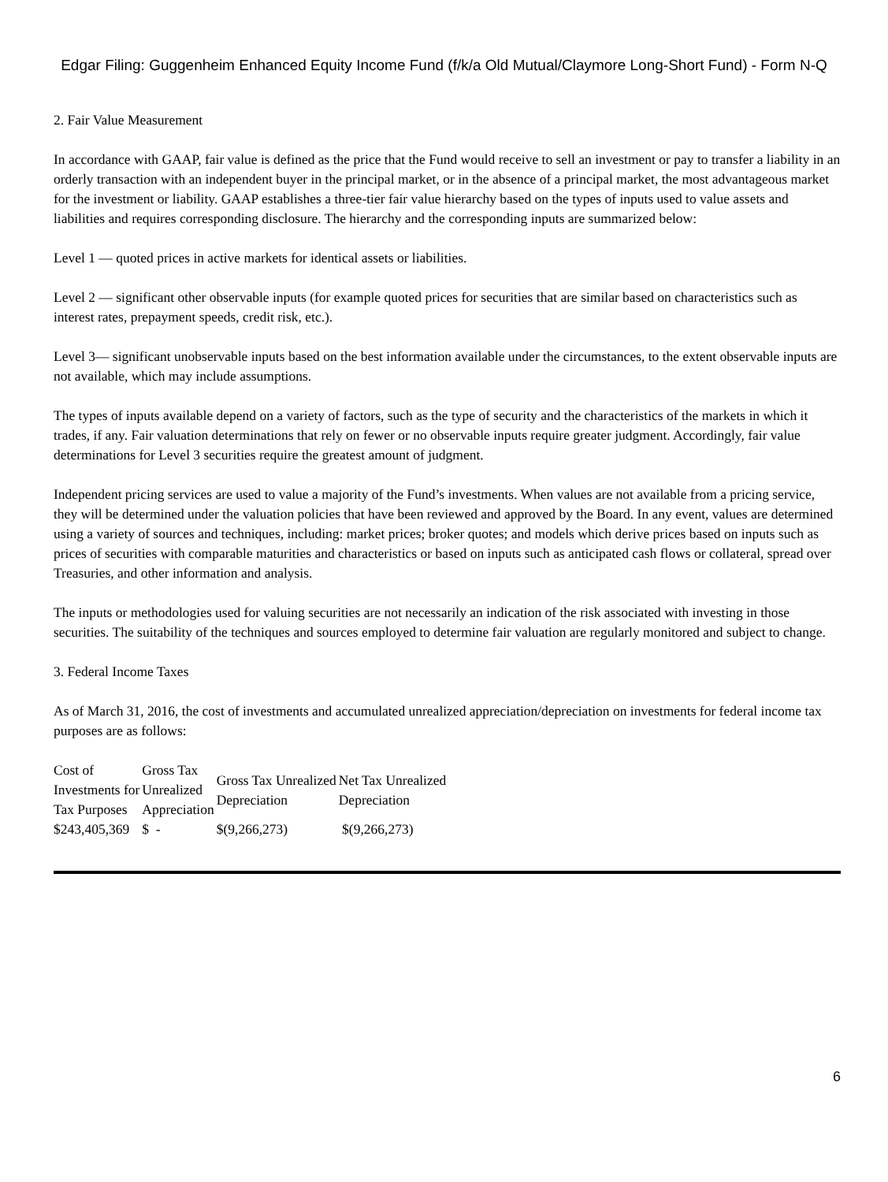Edgar Filing: Guggenheim Enhanced Equity Income Fund (f/k/a Old Mutual/Claymore Long-Short Fund) - Form N-Q
2. Fair Value Measurement
In accordance with GAAP, fair value is defined as the price that the Fund would receive to sell an investment or pay to transfer a liability in an orderly transaction with an independent buyer in the principal market, or in the absence of a principal market, the most advantageous market for the investment or liability. GAAP establishes a three-tier fair value hierarchy based on the types of inputs used to value assets and liabilities and requires corresponding disclosure. The hierarchy and the corresponding inputs are summarized below:
Level 1 — quoted prices in active markets for identical assets or liabilities.
Level 2 — significant other observable inputs (for example quoted prices for securities that are similar based on characteristics such as interest rates, prepayment speeds, credit risk, etc.).
Level 3— significant unobservable inputs based on the best information available under the circumstances, to the extent observable inputs are not available, which may include assumptions.
The types of inputs available depend on a variety of factors, such as the type of security and the characteristics of the markets in which it trades, if any. Fair valuation determinations that rely on fewer or no observable inputs require greater judgment. Accordingly, fair value determinations for Level 3 securities require the greatest amount of judgment.
Independent pricing services are used to value a majority of the Fund’s investments. When values are not available from a pricing service, they will be determined under the valuation policies that have been reviewed and approved by the Board. In any event, values are determined using a variety of sources and techniques, including: market prices; broker quotes; and models which derive prices based on inputs such as prices of securities with comparable maturities and characteristics or based on inputs such as anticipated cash flows or collateral, spread over Treasuries, and other information and analysis.
The inputs or methodologies used for valuing securities are not necessarily an indication of the risk associated with investing in those securities. The suitability of the techniques and sources employed to determine fair valuation are regularly monitored and subject to change.
3. Federal Income Taxes
As of March 31, 2016, the cost of investments and accumulated unrealized appreciation/depreciation on investments for federal income tax purposes are as follows:
| Cost of Investments for Tax Purposes | Gross Tax Unrealized Appreciation | Gross Tax Unrealized Depreciation | Net Tax Unrealized Depreciation |
| $243,405,369 | $ - | $(9,266,273) | $(9,266,273) |
6